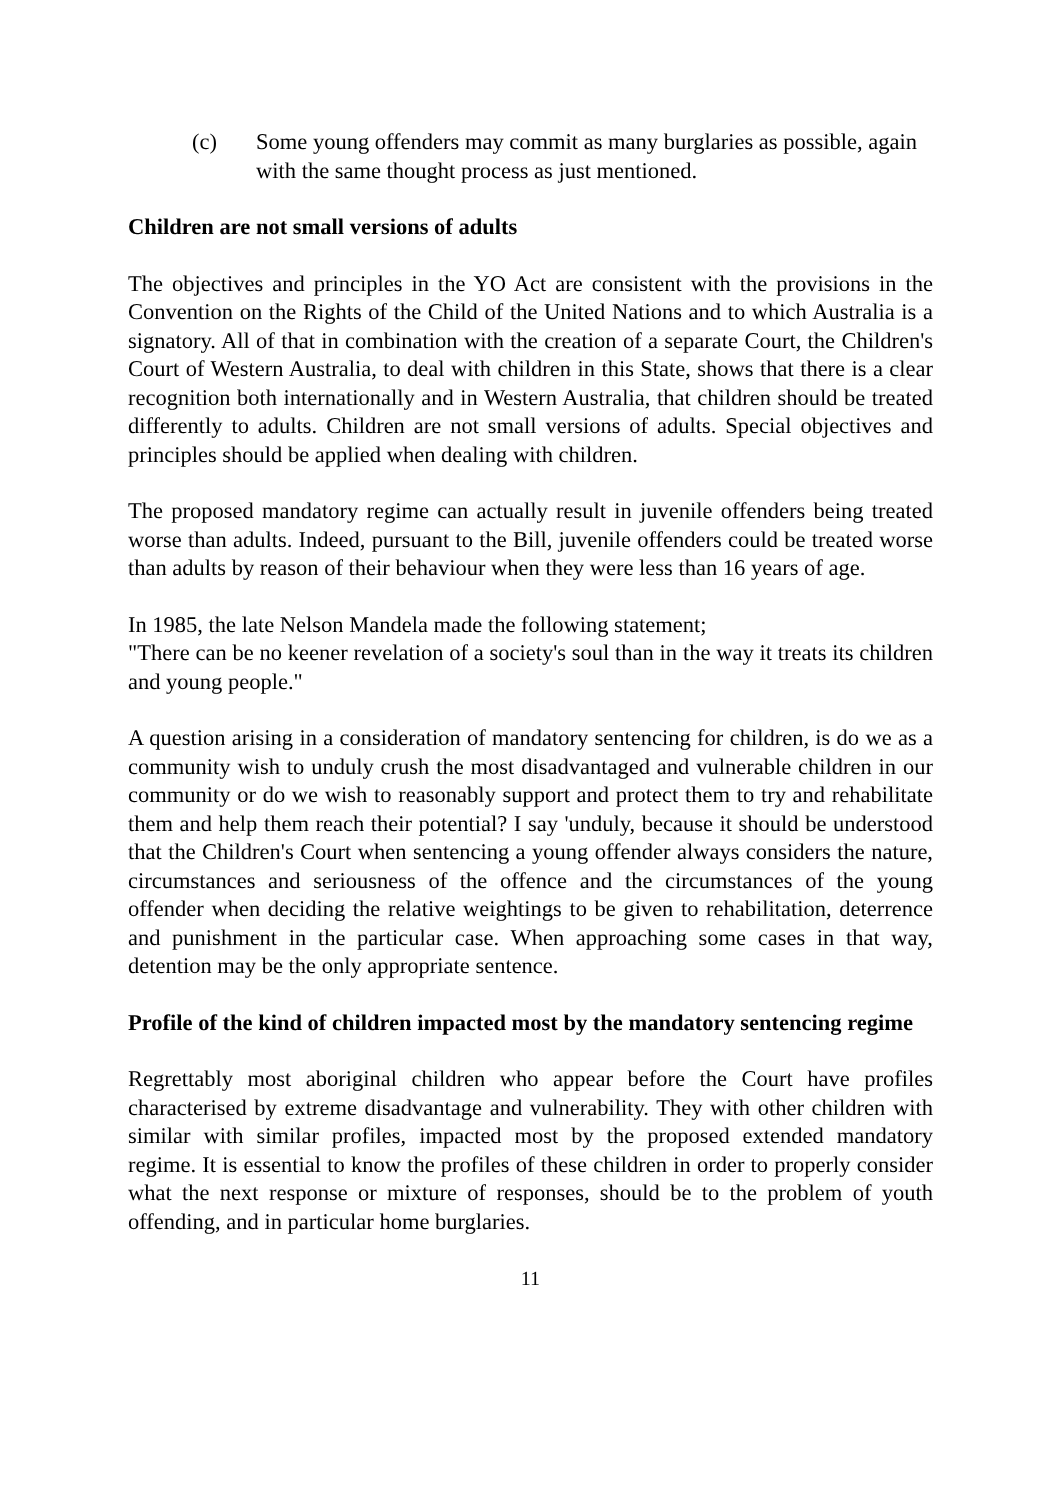(c) Some young offenders may commit as many burglaries as possible, again with the same thought process as just mentioned.
Children are not small versions of adults
The objectives and principles in the YO Act are consistent with the provisions in the Convention on the Rights of the Child of the United Nations and to which Australia is a signatory. All of that in combination with the creation of a separate Court, the Children's Court of Western Australia, to deal with children in this State, shows that there is a clear recognition both internationally and in Western Australia, that children should be treated differently to adults. Children are not small versions of adults. Special objectives and principles should be applied when dealing with children.
The proposed mandatory regime can actually result in juvenile offenders being treated worse than adults. Indeed, pursuant to the Bill, juvenile offenders could be treated worse than adults by reason of their behaviour when they were less than 16 years of age.
In 1985, the late Nelson Mandela made the following statement;
"There can be no keener revelation of a society's soul than in the way it treats its children and young people."
A question arising in a consideration of mandatory sentencing for children, is do we as a community wish to unduly crush the most disadvantaged and vulnerable children in our community or do we wish to reasonably support and protect them to try and rehabilitate them and help them reach their potential? I say 'unduly, because it should be understood that the Children's Court when sentencing a young offender always considers the nature, circumstances and seriousness of the offence and the circumstances of the young offender when deciding the relative weightings to be given to rehabilitation, deterrence and punishment in the particular case. When approaching some cases in that way, detention may be the only appropriate sentence.
Profile of the kind of children impacted most by the mandatory sentencing regime
Regrettably most aboriginal children who appear before the Court have profiles characterised by extreme disadvantage and vulnerability. They with other children with similar with similar profiles, impacted most by the proposed extended mandatory regime. It is essential to know the profiles of these children in order to properly consider what the next response or mixture of responses, should be to the problem of youth offending, and in particular home burglaries.
11